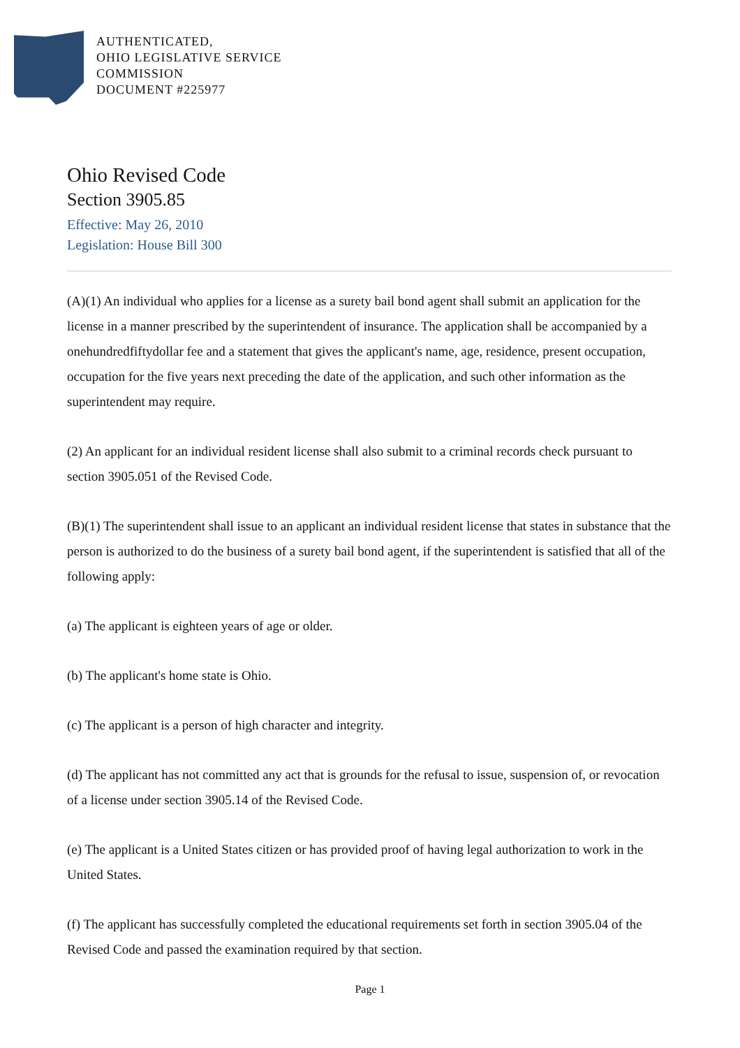AUTHENTICATED,
OHIO LEGISLATIVE SERVICE
COMMISSION
DOCUMENT #225977
Ohio Revised Code
Section 3905.85
Effective: May 26, 2010
Legislation: House Bill 300
(A)(1) An individual who applies for a license as a surety bail bond agent shall submit an application for the license in a manner prescribed by the superintendent of insurance. The application shall be accompanied by a onehundredfiftydollar fee and a statement that gives the applicant's name, age, residence, present occupation, occupation for the five years next preceding the date of the application, and such other information as the superintendent may require.
(2) An applicant for an individual resident license shall also submit to a criminal records check pursuant to section 3905.051 of the Revised Code.
(B)(1) The superintendent shall issue to an applicant an individual resident license that states in substance that the person is authorized to do the business of a surety bail bond agent, if the superintendent is satisfied that all of the following apply:
(a) The applicant is eighteen years of age or older.
(b) The applicant's home state is Ohio.
(c) The applicant is a person of high character and integrity.
(d) The applicant has not committed any act that is grounds for the refusal to issue, suspension of, or revocation of a license under section 3905.14 of the Revised Code.
(e) The applicant is a United States citizen or has provided proof of having legal authorization to work in the United States.
(f) The applicant has successfully completed the educational requirements set forth in section 3905.04 of the Revised Code and passed the examination required by that section.
Page 1